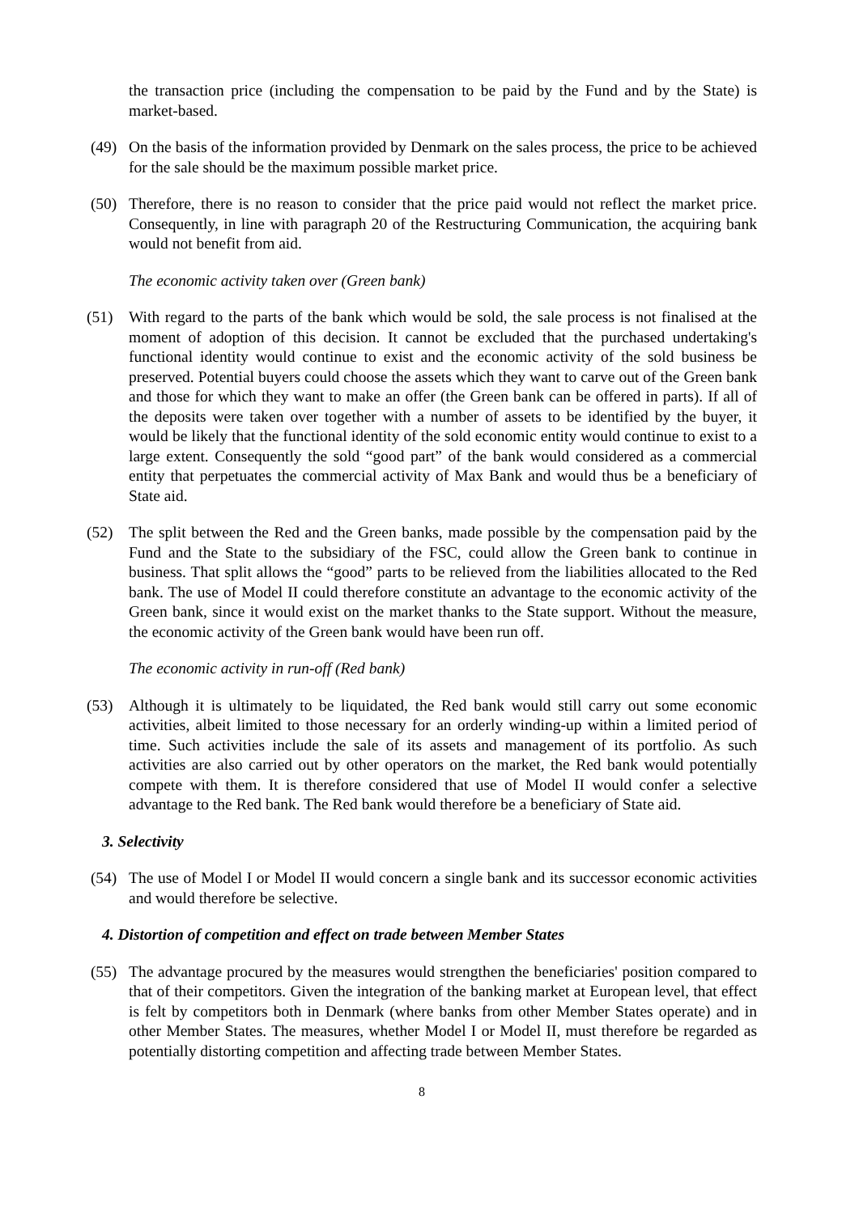the transaction price (including the compensation to be paid by the Fund and by the State) is market-based.
(49) On the basis of the information provided by Denmark on the sales process, the price to be achieved for the sale should be the maximum possible market price.
(50) Therefore, there is no reason to consider that the price paid would not reflect the market price. Consequently, in line with paragraph 20 of the Restructuring Communication, the acquiring bank would not benefit from aid.
The economic activity taken over (Green bank)
(51) With regard to the parts of the bank which would be sold, the sale process is not finalised at the moment of adoption of this decision. It cannot be excluded that the purchased undertaking's functional identity would continue to exist and the economic activity of the sold business be preserved. Potential buyers could choose the assets which they want to carve out of the Green bank and those for which they want to make an offer (the Green bank can be offered in parts). If all of the deposits were taken over together with a number of assets to be identified by the buyer, it would be likely that the functional identity of the sold economic entity would continue to exist to a large extent. Consequently the sold “good part” of the bank would considered as a commercial entity that perpetuates the commercial activity of Max Bank and would thus be a beneficiary of State aid.
(52) The split between the Red and the Green banks, made possible by the compensation paid by the Fund and the State to the subsidiary of the FSC, could allow the Green bank to continue in business. That split allows the “good” parts to be relieved from the liabilities allocated to the Red bank. The use of Model II could therefore constitute an advantage to the economic activity of the Green bank, since it would exist on the market thanks to the State support. Without the measure, the economic activity of the Green bank would have been run off.
The economic activity in run-off (Red bank)
(53) Although it is ultimately to be liquidated, the Red bank would still carry out some economic activities, albeit limited to those necessary for an orderly winding-up within a limited period of time. Such activities include the sale of its assets and management of its portfolio. As such activities are also carried out by other operators on the market, the Red bank would potentially compete with them. It is therefore considered that use of Model II would confer a selective advantage to the Red bank. The Red bank would therefore be a beneficiary of State aid.
3. Selectivity
(54) The use of Model I or Model II would concern a single bank and its successor economic activities and would therefore be selective.
4. Distortion of competition and effect on trade between Member States
(55) The advantage procured by the measures would strengthen the beneficiaries' position compared to that of their competitors. Given the integration of the banking market at European level, that effect is felt by competitors both in Denmark (where banks from other Member States operate) and in other Member States. The measures, whether Model I or Model II, must therefore be regarded as potentially distorting competition and affecting trade between Member States.
8